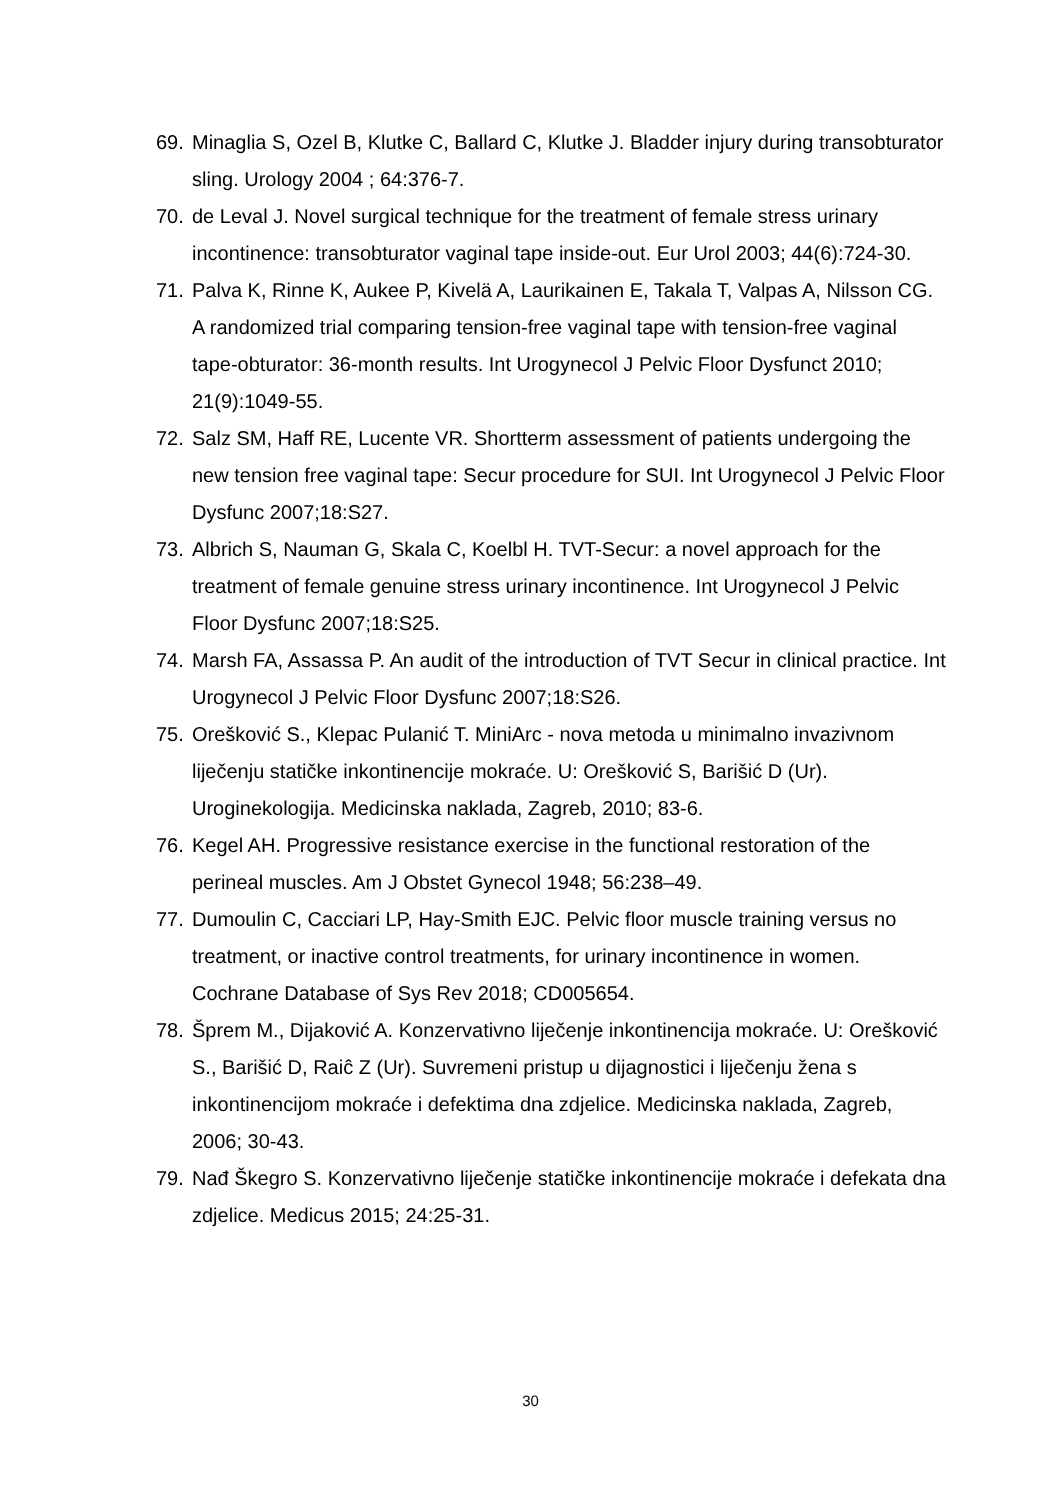69. Minaglia S, Ozel B, Klutke C, Ballard C, Klutke J. Bladder injury during transobturator sling. Urology 2004 ; 64:376-7.
70. de Leval J. Novel surgical technique for the treatment of female stress urinary incontinence: transobturator vaginal tape inside-out. Eur Urol 2003; 44(6):724-30.
71. Palva K, Rinne K, Aukee P, Kivelä A, Laurikainen E, Takala T, Valpas A, Nilsson CG. A randomized trial comparing tension-free vaginal tape with tension-free vaginal tape-obturator: 36-month results. Int Urogynecol J Pelvic Floor Dysfunct 2010; 21(9):1049-55.
72. Salz SM, Haff RE, Lucente VR. Shortterm assessment of patients undergoing the new tension free vaginal tape: Secur procedure for SUI. Int Urogynecol J Pelvic Floor Dysfunc 2007;18:S27.
73. Albrich S, Nauman G, Skala C, Koelbl H. TVT-Secur: a novel approach for the treatment of female genuine stress urinary incontinence. Int Urogynecol J Pelvic Floor Dysfunc 2007;18:S25.
74. Marsh FA, Assassa P. An audit of the introduction of TVT Secur in clinical practice. Int Urogynecol J Pelvic Floor Dysfunc 2007;18:S26.
75. Orešković S., Klepac Pulanić T. MiniArc - nova metoda u minimalno invazivnom liječenju statičke inkontinencije mokraće. U: Orešković S, Barišić D (Ur). Uroginekologija. Medicinska naklada, Zagreb, 2010; 83-6.
76. Kegel AH. Progressive resistance exercise in the functional restoration of the perineal muscles. Am J Obstet Gynecol 1948; 56:238–49.
77. Dumoulin C, Cacciari LP, Hay-Smith EJC. Pelvic floor muscle training versus no treatment, or inactive control treatments, for urinary incontinence in women. Cochrane Database of Sys Rev 2018; CD005654.
78. Šprem M., Dijaković A. Konzervativno liječenje inkontinencija mokraće. U: Orešković S., Barišić D, Raiĉ Z (Ur). Suvremeni pristup u dijagnostici i liječenju žena s inkontinencijom mokraće i defektima dna zdjelice. Medicinska naklada, Zagreb, 2006; 30-43.
79. Nađ Škegro S. Konzervativno liječenje statičke inkontinencije mokraće i defekata dna zdjelice. Medicus 2015; 24:25-31.
30